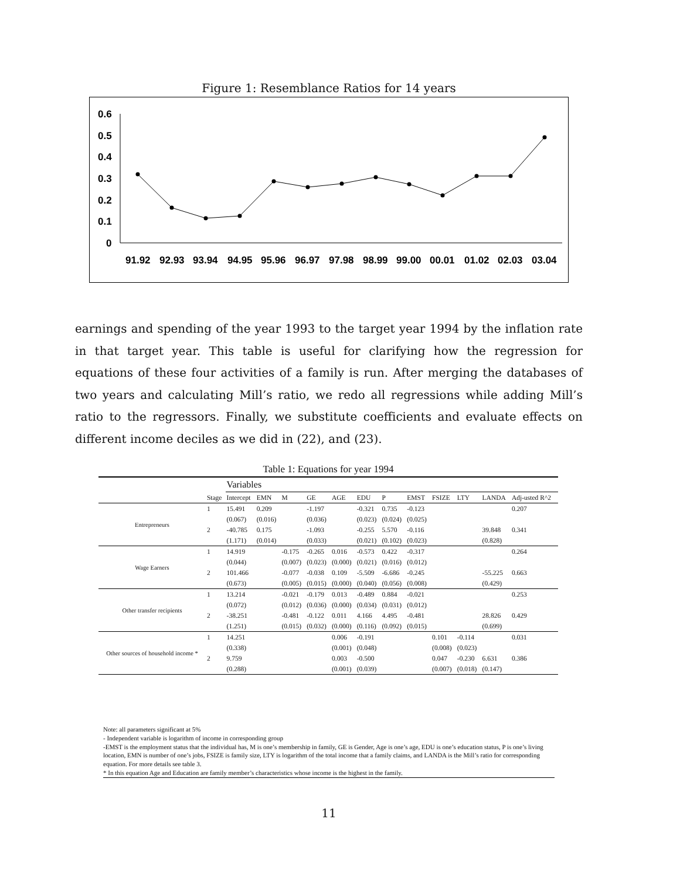Figure 1: Resemblance Ratios for 14 years
0.6
0.5
0.4
0.3
0.2
0.1
0
91.92
92.93
93.94
94.95
95.96
96.97
97.98
98.99
99.00
00.01
01.02
02.03
03.04
earnings and spending of the year 1993 to the target year 1994 by the inflation rate in that target year. This table is useful for clarifying how the regression for equations of these four activities of a family is run. After merging the databases of two years and calculating Mill’s ratio, we redo all regressions while adding Mill’s ratio to the regressors. Finally, we substitute coefficients and evaluate effects on different income deciles as we did in (22), and (23).
Table 1: Equations for year 1994
| | | Variables | | | | | | | | | | | |
| | Stage | Intercept | EMN | M | GE | AGE | EDU | P | EMST | FSIZE | LTY | LANDA | Adj-usted R^2 |
| Entrepreneurs | 1 | 15.491 | 0.209 | | -1.197 | | -0.321 | 0.735 | -0.123 | | | | 0.207 |
| | | (0.067) | (0.016) | | (0.036) | | (0.023) | (0.024) | (0.025) | | | | |
| | 2 | -40.785 | 0.175 | | -1.093 | | -0.255 | 5.570 | -0.116 | | | 39.848 | 0.341 |
| | | (1.171) | (0.014) | | (0.033) | | (0.021) | (0.102) | (0.023) | | | (0.828) | |
| Wage Earners | 1 | 14.919 | | -0.175 | -0.265 | 0.016 | -0.573 | 0.422 | -0.317 | | | | 0.264 |
| | | (0.044) | | (0.007) | (0.023) | (0.000) | (0.021) | (0.016) | (0.012) | | | | |
| | 2 | 101.466 | | -0.077 | -0.038 | 0.109 | -5.509 | -6.686 | -0.245 | | | -55.225 | 0.663 |
| | | (0.673) | | (0.005) | (0.015) | (0.000) | (0.040) | (0.056) | (0.008) | | | (0.429) | |
| Other transfer recipients | 1 | 13.214 | | -0.021 | -0.179 | 0.013 | -0.489 | 0.884 | -0.021 | | | | 0.253 |
| | | (0.072) | | (0.012) | (0.036) | (0.000) | (0.034) | (0.031) | (0.012) | | | | |
| | 2 | -38.251 | | -0.481 | -0.122 | 0.011 | 4.166 | 4.495 | -0.481 | | | 28.826 | 0.429 |
| | | (1.251) | | (0.015) | (0.032) | (0.000) | (0.116) | (0.092) | (0.015) | | | (0.699) | |
| Other sources of household income * | 1 | 14.251 | | | | 0.006 | -0.191 | | | 0.101 | -0.114 | | 0.031 |
| | | (0.338) | | | | (0.001) | (0.048) | | | (0.008) | (0.023) | | |
| | 2 | 9.759 | | | | 0.003 | -0.500 | | | 0.047 | -0.230 | 6.631 | 0.386 |
| | | (0.288) | | | | (0.001) | (0.039) | | | (0.007) | (0.018) | (0.147) | |
Note: all parameters significant at 5%
- Independent variable is logarithm of income in corresponding group
-EMST is the employment status that the individual has, M is one’s membership in family, GE is Gender, Age is one’s age, EDU is one’s education status, P is one’s living location, EMN is number of one’s jobs, FSIZE is family size, LTY is logarithm of the total income that a family claims, and LANDA is the Mill’s ratio for corresponding equation. For more details see table 3.
* In this equation Age and Education are family member’s characteristics whose income is the highest in the family.
11